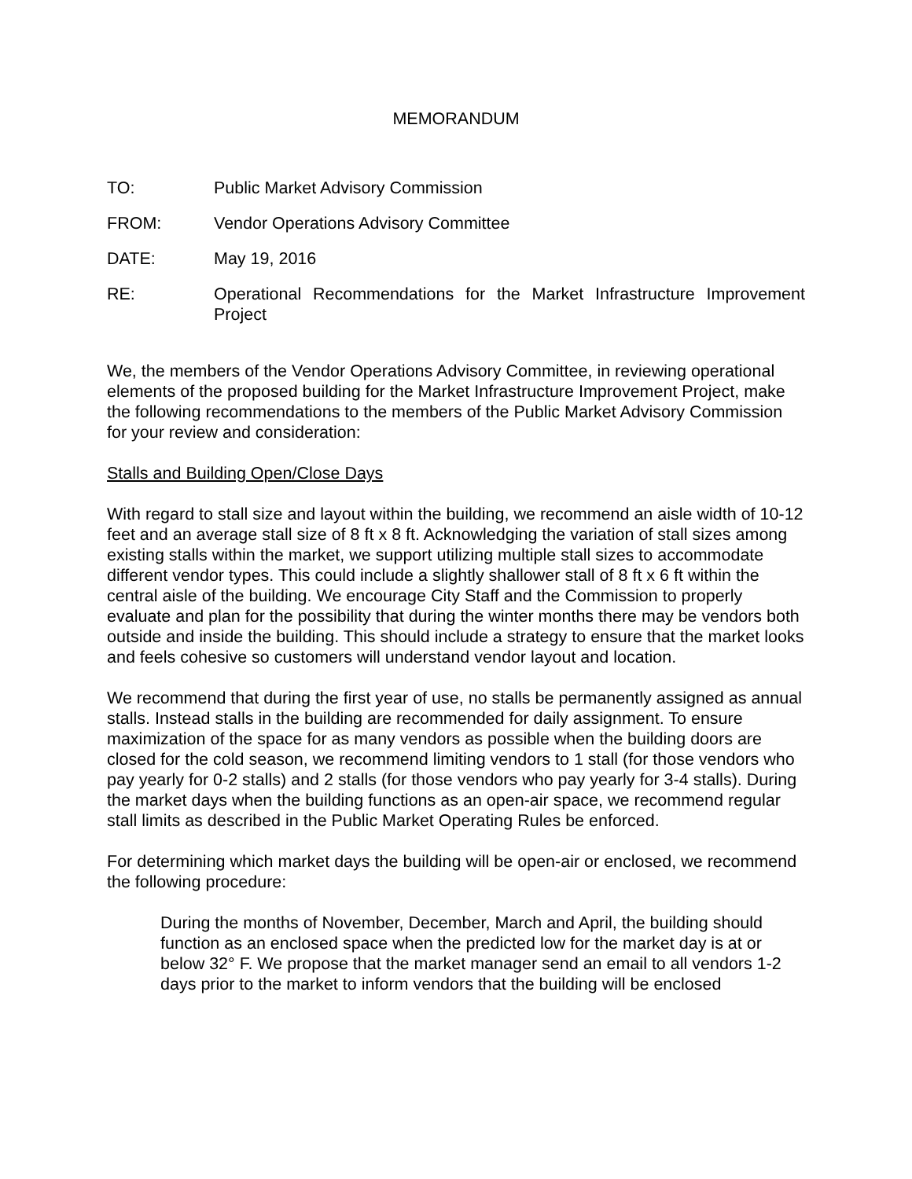MEMORANDUM
TO: Public Market Advisory Commission
FROM: Vendor Operations Advisory Committee
DATE: May 19, 2016
RE: Operational Recommendations for the Market Infrastructure Improvement Project
We, the members of the Vendor Operations Advisory Committee, in reviewing operational elements of the proposed building for the Market Infrastructure Improvement Project, make the following recommendations to the members of the Public Market Advisory Commission for your review and consideration:
Stalls and Building Open/Close Days
With regard to stall size and layout within the building, we recommend an aisle width of 10-12 feet and an average stall size of 8 ft x 8 ft. Acknowledging the variation of stall sizes among existing stalls within the market, we support utilizing multiple stall sizes to accommodate different vendor types. This could include a slightly shallower stall of 8 ft x 6 ft within the central aisle of the building. We encourage City Staff and the Commission to properly evaluate and plan for the possibility that during the winter months there may be vendors both outside and inside the building. This should include a strategy to ensure that the market looks and feels cohesive so customers will understand vendor layout and location.
We recommend that during the first year of use, no stalls be permanently assigned as annual stalls. Instead stalls in the building are recommended for daily assignment. To ensure maximization of the space for as many vendors as possible when the building doors are closed for the cold season, we recommend limiting vendors to 1 stall (for those vendors who pay yearly for 0-2 stalls) and 2 stalls (for those vendors who pay yearly for 3-4 stalls). During the market days when the building functions as an open-air space, we recommend regular stall limits as described in the Public Market Operating Rules be enforced.
For determining which market days the building will be open-air or enclosed, we recommend the following procedure:
During the months of November, December, March and April, the building should function as an enclosed space when the predicted low for the market day is at or below 32° F. We propose that the market manager send an email to all vendors 1-2 days prior to the market to inform vendors that the building will be enclosed